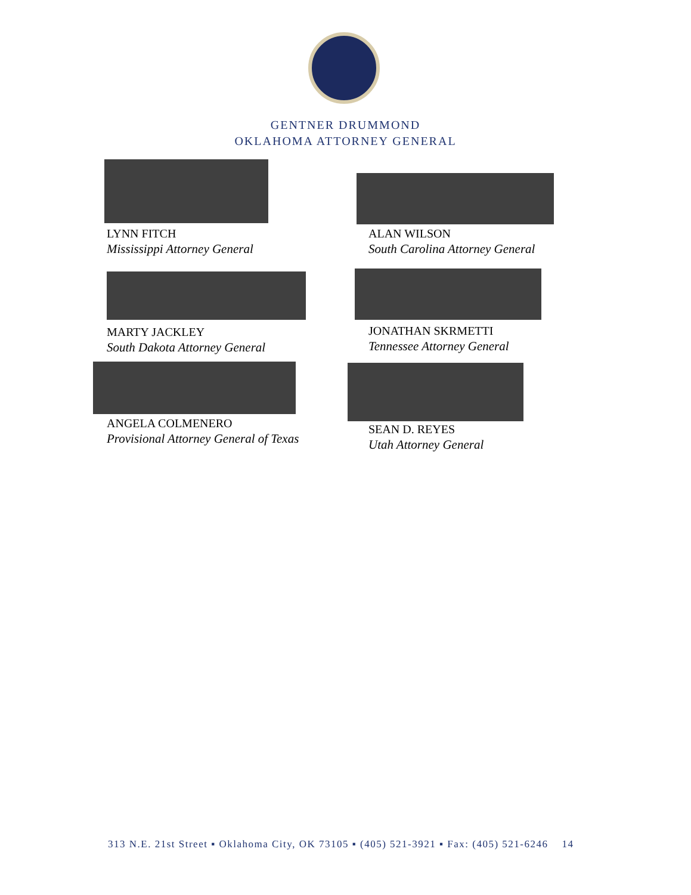GENTNER DRUMMOND
OKLAHOMA ATTORNEY GENERAL
LYNN FITCH
Mississippi Attorney General
ALAN WILSON
South Carolina Attorney General
MARTY JACKLEY
South Dakota Attorney General
JONATHAN SKRMETTI
Tennessee Attorney General
ANGELA COLMENERO
Provisional Attorney General of Texas
SEAN D. REYES
Utah Attorney General
313 N.E. 21st Street ▪ Oklahoma City, OK 73105 ▪ (405) 521-3921 ▪ Fax: (405) 521-6246 14